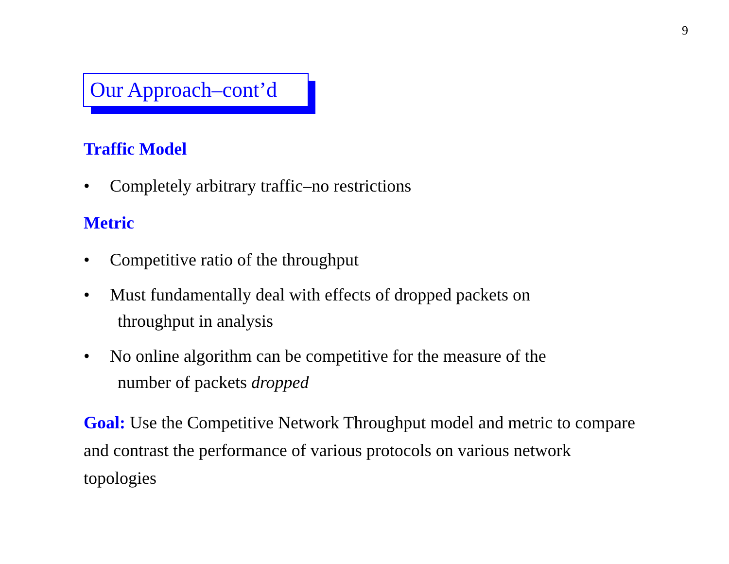9
Our Approach–cont’d
Traffic Model
• Completely arbitrary traffic–no restrictions
Metric
• Competitive ratio of the throughput
• Must fundamentally deal with effects of dropped packets on
throughput in analysis
• No online algorithm can be competitive for the measure of the
number of packets dropped
Goal: Use the Competitive Network Throughput model and metric to compare and contrast the performance of various protocols on various network topologies